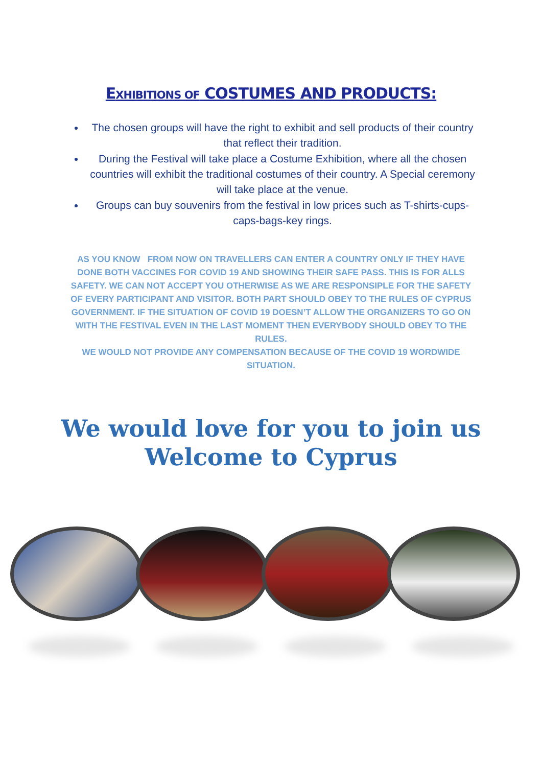EXHIBITIONS OF COSTUMES AND PRODUCTS:
The chosen groups will have the right to exhibit and sell products of their country that reflect their tradition.
During the Festival will take place a Costume Exhibition, where all the chosen countries will exhibit the traditional costumes of their country. A Special ceremony will take place at the venue.
Groups can buy souvenirs from the festival in low prices such as T-shirts-cups-caps-bags-key rings.
AS YOU KNOW FROM NOW ON TRAVELLERS CAN ENTER A COUNTRY ONLY IF THEY HAVE DONE BOTH VACCINES FOR COVID 19 AND SHOWING THEIR SAFE PASS. THIS IS FOR ALLS SAFETY. WE CAN NOT ACCEPT YOU OTHERWISE AS WE ARE RESPONSIPLE FOR THE SAFETY OF EVERY PARTICIPANT AND VISITOR. BOTH PART SHOULD OBEY TO THE RULES OF CYPRUS GOVERNMENT. IF THE SITUATION OF COVID 19 DOESN’T ALLOW THE ORGANIZERS TO GO ON WITH THE FESTIVAL EVEN IN THE LAST MOMENT THEN EVERYBODY SHOULD OBEY TO THE RULES.
WE WOULD NOT PROVIDE ANY COMPENSATION BECAUSE OF THE COVID 19 WORDWIDE SITUATION.
We would love for you to join us
Welcome to Cyprus